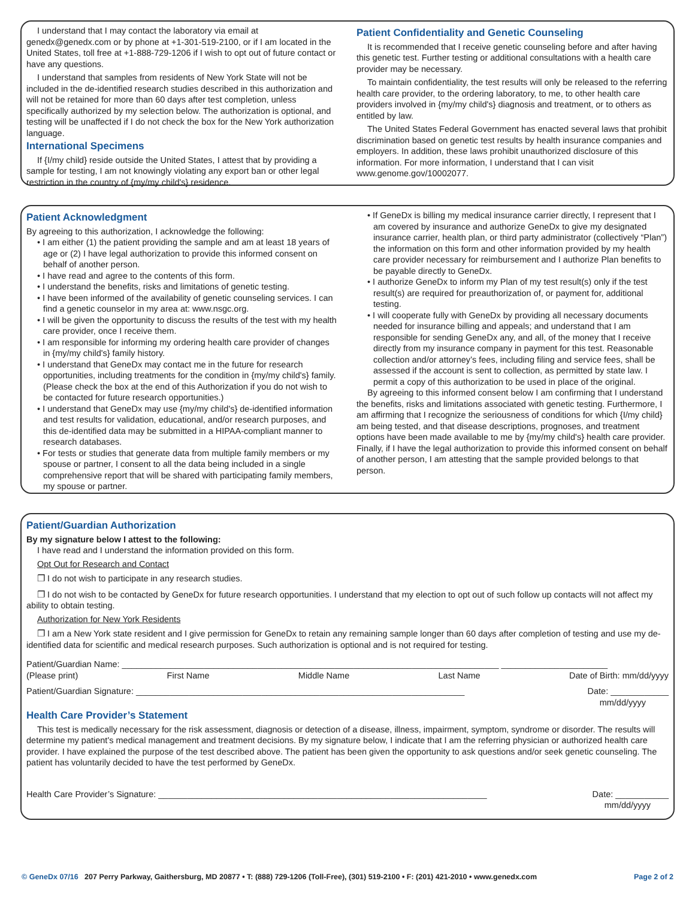I understand that I may contact the laboratory via email at genedx@genedx.com or by phone at +1-301-519-2100, or if I am located in the United States, toll free at +1-888-729-1206 if I wish to opt out of future contact or have any questions.
I understand that samples from residents of New York State will not be included in the de-identified research studies described in this authorization and will not be retained for more than 60 days after test completion, unless specifically authorized by my selection below. The authorization is optional, and testing will be unaffected if I do not check the box for the New York authorization language.
International Specimens
If {I/my child} reside outside the United States, I attest that by providing a sample for testing, I am not knowingly violating any export ban or other legal restriction in the country of {my/my child's} residence.
Patient Confidentiality and Genetic Counseling
It is recommended that I receive genetic counseling before and after having this genetic test. Further testing or additional consultations with a health care provider may be necessary.
To maintain confidentiality, the test results will only be released to the referring health care provider, to the ordering laboratory, to me, to other health care providers involved in {my/my child's} diagnosis and treatment, or to others as entitled by law.
The United States Federal Government has enacted several laws that prohibit discrimination based on genetic test results by health insurance companies and employers. In addition, these laws prohibit unauthorized disclosure of this information. For more information, I understand that I can visit www.genome.gov/10002077.
Patient Acknowledgment
By agreeing to this authorization, I acknowledge the following:
• I am either (1) the patient providing the sample and am at least 18 years of age or (2) I have legal authorization to provide this informed consent on behalf of another person.
• I have read and agree to the contents of this form.
• I understand the benefits, risks and limitations of genetic testing.
• I have been informed of the availability of genetic counseling services. I can find a genetic counselor in my area at: www.nsgc.org.
• I will be given the opportunity to discuss the results of the test with my health care provider, once I receive them.
• I am responsible for informing my ordering health care provider of changes in {my/my child's} family history.
• I understand that GeneDx may contact me in the future for research opportunities, including treatments for the condition in {my/my child's} family. (Please check the box at the end of this Authorization if you do not wish to be contacted for future research opportunities.)
• I understand that GeneDx may use {my/my child's} de-identified information and test results for validation, educational, and/or research purposes, and this de-identified data may be submitted in a HIPAA-compliant manner to research databases.
• For tests or studies that generate data from multiple family members or my spouse or partner, I consent to all the data being included in a single comprehensive report that will be shared with participating family members, my spouse or partner.
• If GeneDx is billing my medical insurance carrier directly, I represent that I am covered by insurance and authorize GeneDx to give my designated insurance carrier, health plan, or third party administrator (collectively “Plan”) the information on this form and other information provided by my health care provider necessary for reimbursement and I authorize Plan benefits to be payable directly to GeneDx.
• I authorize GeneDx to inform my Plan of my test result(s) only if the test result(s) are required for preauthorization of, or payment for, additional testing.
• I will cooperate fully with GeneDx by providing all necessary documents needed for insurance billing and appeals; and understand that I am responsible for sending GeneDx any, and all, of the money that I receive directly from my insurance company in payment for this test. Reasonable collection and/or attorney’s fees, including filing and service fees, shall be assessed if the account is sent to collection, as permitted by state law. I permit a copy of this authorization to be used in place of the original.
By agreeing to this informed consent below I am confirming that I understand the benefits, risks and limitations associated with genetic testing. Furthermore, I am affirming that I recognize the seriousness of conditions for which {I/my child} am being tested, and that disease descriptions, prognoses, and treatment options have been made available to me by {my/my child's} health care provider. Finally, if I have the legal authorization to provide this informed consent on behalf of another person, I am attesting that the sample provided belongs to that person.
Patient/Guardian Authorization
By my signature below I attest to the following:
I have read and I understand the information provided on this form.
Opt Out for Research and Contact
❐ I do not wish to participate in any research studies.
❐ I do not wish to be contacted by GeneDx for future research opportunities. I understand that my election to opt out of such follow up contacts will not affect my ability to obtain testing.
Authorization for New York Residents
❐ I am a New York state resident and I give permission for GeneDx to retain any remaining sample longer than 60 days after completion of testing and use my de-identified data for scientific and medical research purposes. Such authorization is optional and is not required for testing.
Patient/Guardian Name: ______________________________________________________________________________ ______________________
(Please print) First Name Middle Name Last Name Date of Birth: mm/dd/yyyy
Patient/Guardian Signature: ____________________________________________________________________ Date: ____________
mm/dd/yyyy
Health Care Provider’s Statement
This test is medically necessary for the risk assessment, diagnosis or detection of a disease, illness, impairment, symptom, syndrome or disorder. The results will determine my patient's medical management and treatment decisions. By my signature below, I indicate that I am the referring physician or authorized health care provider. I have explained the purpose of the test described above. The patient has been given the opportunity to ask questions and/or seek genetic counseling. The patient has voluntarily decided to have the test performed by GeneDx.
Health Care Provider’s Signature: ____________________________________________________________________ Date: ___________
mm/dd/yyyy
© GeneDx 07/16 207 Perry Parkway, Gaithersburg, MD 20877 • T: (888) 729-1206 (Toll-Free), (301) 519-2100 • F: (201) 421-2010 • www.genedx.com Page 2 of 2